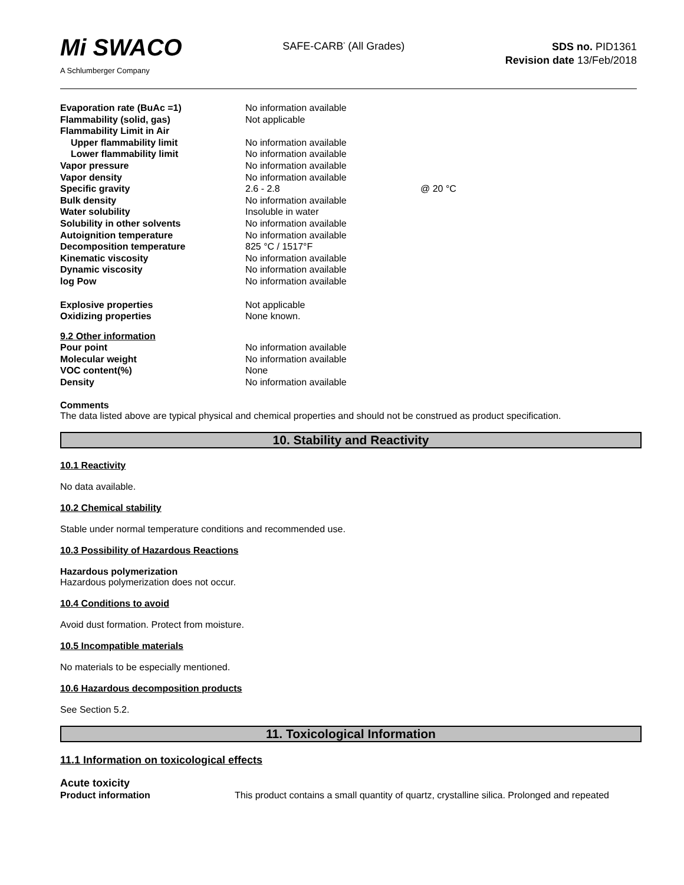Mi SWACO
A Schlumberger Company
SAFE-CARB<sup>*</sup> (All Grades)
SDS no. PID1361
Revision date 13/Feb/2018
| Evaporation rate (BuAc =1) | No information available | |
| Flammability (solid, gas) | Not applicable | |
| Flammability Limit in Air | | |
| Upper flammability limit | No information available | |
| Lower flammability limit | No information available | |
| Vapor pressure | No information available | |
| Vapor density | No information available | |
| Specific gravity | 2.6 - 2.8 | @ 20 °C |
| Bulk density | No information available | |
| Water solubility | Insoluble in water | |
| Solubility in other solvents | No information available | |
| Autoignition temperature | No information available | |
| Decomposition temperature | 825 °C / 1517°F | |
| Kinematic viscosity | No information available | |
| Dynamic viscosity | No information available | |
| log Pow | No information available | |
| Explosive properties | Not applicable | |
| Oxidizing properties | None known. | |
| 9.2 Other information | | |
| Pour point | No information available | |
| Molecular weight | No information available | |
| VOC content(%) | None | |
| Density | No information available | |
Comments
The data listed above are typical physical and chemical properties and should not be construed as product specification.
10. Stability and Reactivity
10.1 Reactivity
No data available.
10.2 Chemical stability
Stable under normal temperature conditions and recommended use.
10.3 Possibility of Hazardous Reactions
Hazardous polymerization
Hazardous polymerization does not occur.
10.4 Conditions to avoid
Avoid dust formation. Protect from moisture.
10.5 Incompatible materials
No materials to be especially mentioned.
10.6 Hazardous decomposition products
See Section 5.2.
11. Toxicological Information
11.1 Information on toxicological effects
Acute toxicity
| Product information | This product contains a small quantity of quartz, crystalline silica. Prolonged and repeated |